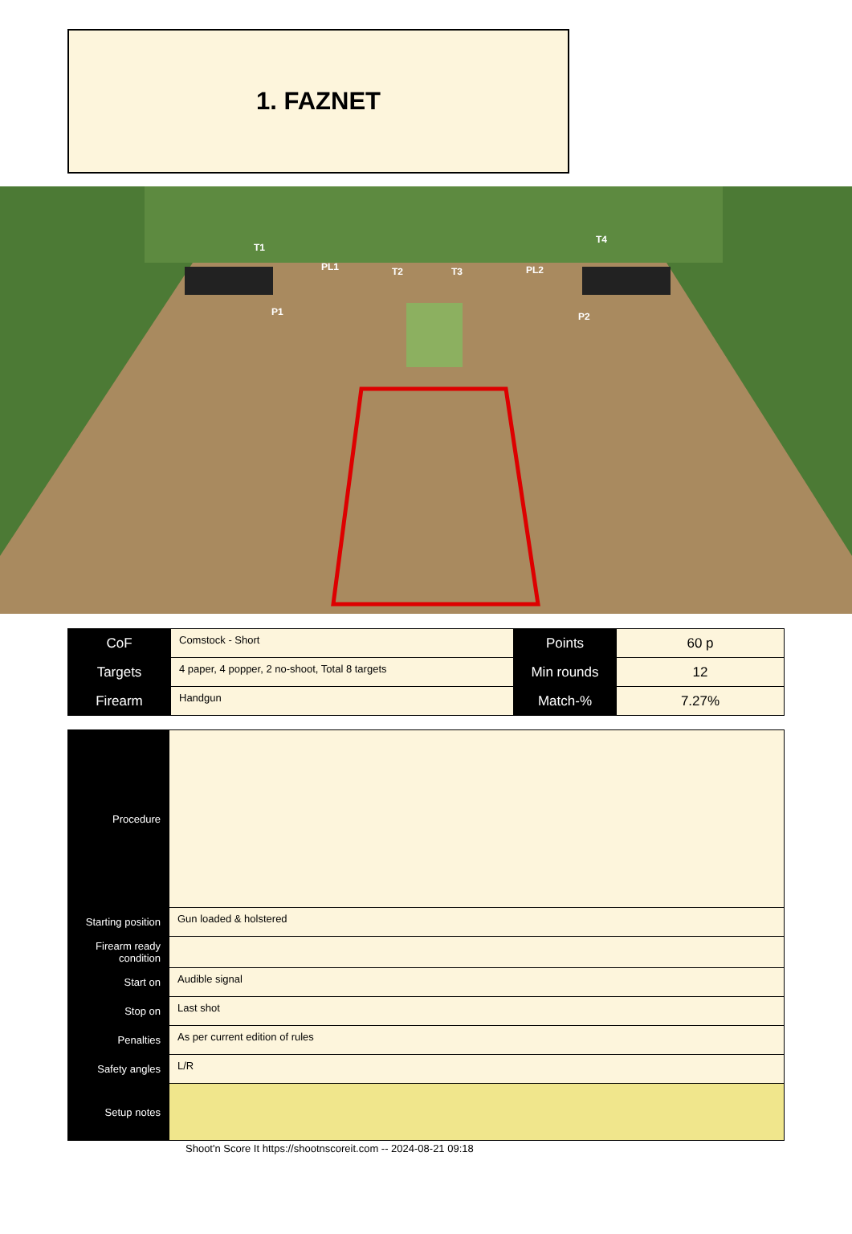1. FAZNET
T1
PL1
T2
T3
PL2
T4
P1
P2
| CoF | Comstock - Short | Points | 60 p |
| Targets | 4 paper, 4 popper, 2 no-shoot, Total 8 targets | Min rounds | 12 |
| Firearm | Handgun | Match-% | 7.27% |
| Procedure | |
| Starting position | Gun loaded & holstered |
| Firearm ready condition | |
| Start on | Audible signal |
| Stop on | Last shot |
| Penalties | As per current edition of rules |
| Safety angles | L/R |
| Setup notes | |
Shoot'n Score It https://shootnscoreit.com -- 2024-08-21 09:18